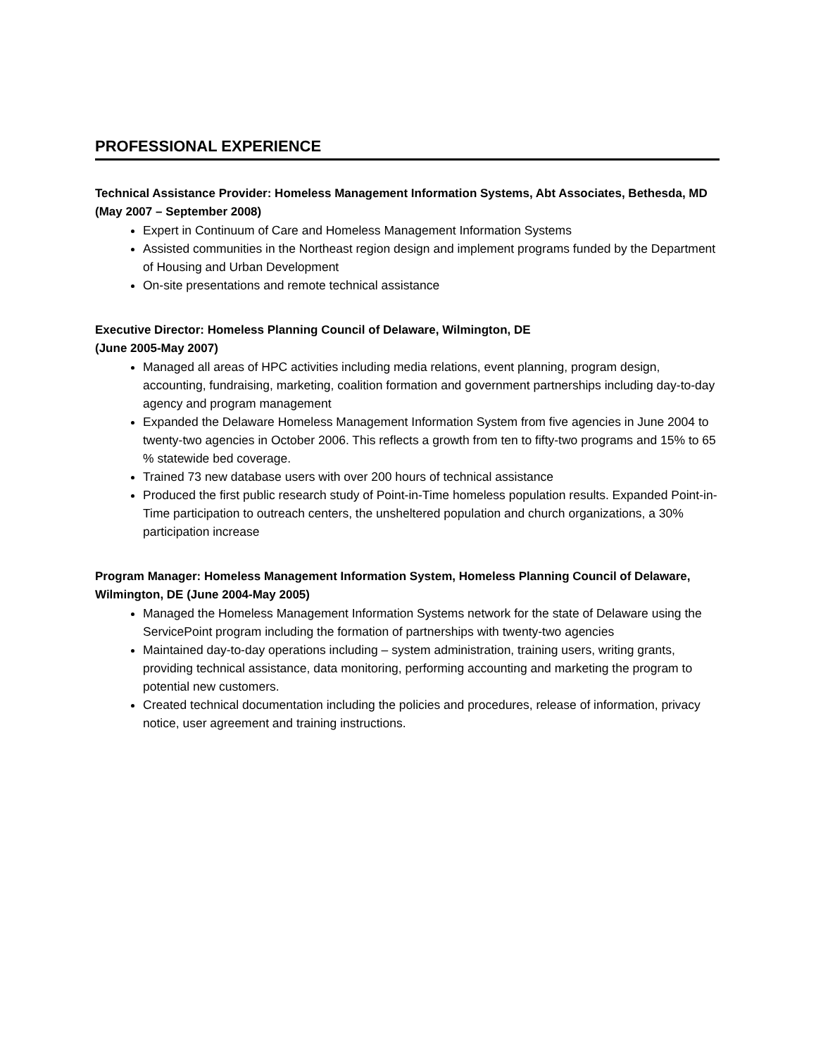PROFESSIONAL EXPERIENCE
Technical Assistance Provider: Homeless Management Information Systems, Abt Associates, Bethesda, MD (May 2007 – September 2008)
Expert in Continuum of Care and Homeless Management Information Systems
Assisted communities in the Northeast region design and implement programs funded by the Department of Housing and Urban Development
On-site presentations and remote technical assistance
Executive Director: Homeless Planning Council of Delaware, Wilmington, DE
(June 2005-May 2007)
Managed all areas of HPC activities including media relations, event planning, program design, accounting, fundraising, marketing, coalition formation and government partnerships including day-to-day agency and program management
Expanded the Delaware Homeless Management Information System from five agencies in June 2004 to twenty-two agencies in October 2006. This reflects a growth from ten to fifty-two programs and 15% to 65 % statewide bed coverage.
Trained 73 new database users with over 200 hours of technical assistance
Produced the first public research study of Point-in-Time homeless population results. Expanded Point-in-Time participation to outreach centers, the unsheltered population and church organizations, a 30% participation increase
Program Manager: Homeless Management Information System, Homeless Planning Council of Delaware, Wilmington, DE (June 2004-May 2005)
Managed the Homeless Management Information Systems network for the state of Delaware using the ServicePoint program including the formation of partnerships with twenty-two agencies
Maintained day-to-day operations including – system administration, training users, writing grants, providing technical assistance, data monitoring, performing accounting and marketing the program to potential new customers.
Created technical documentation including the policies and procedures, release of information, privacy notice, user agreement and training instructions.